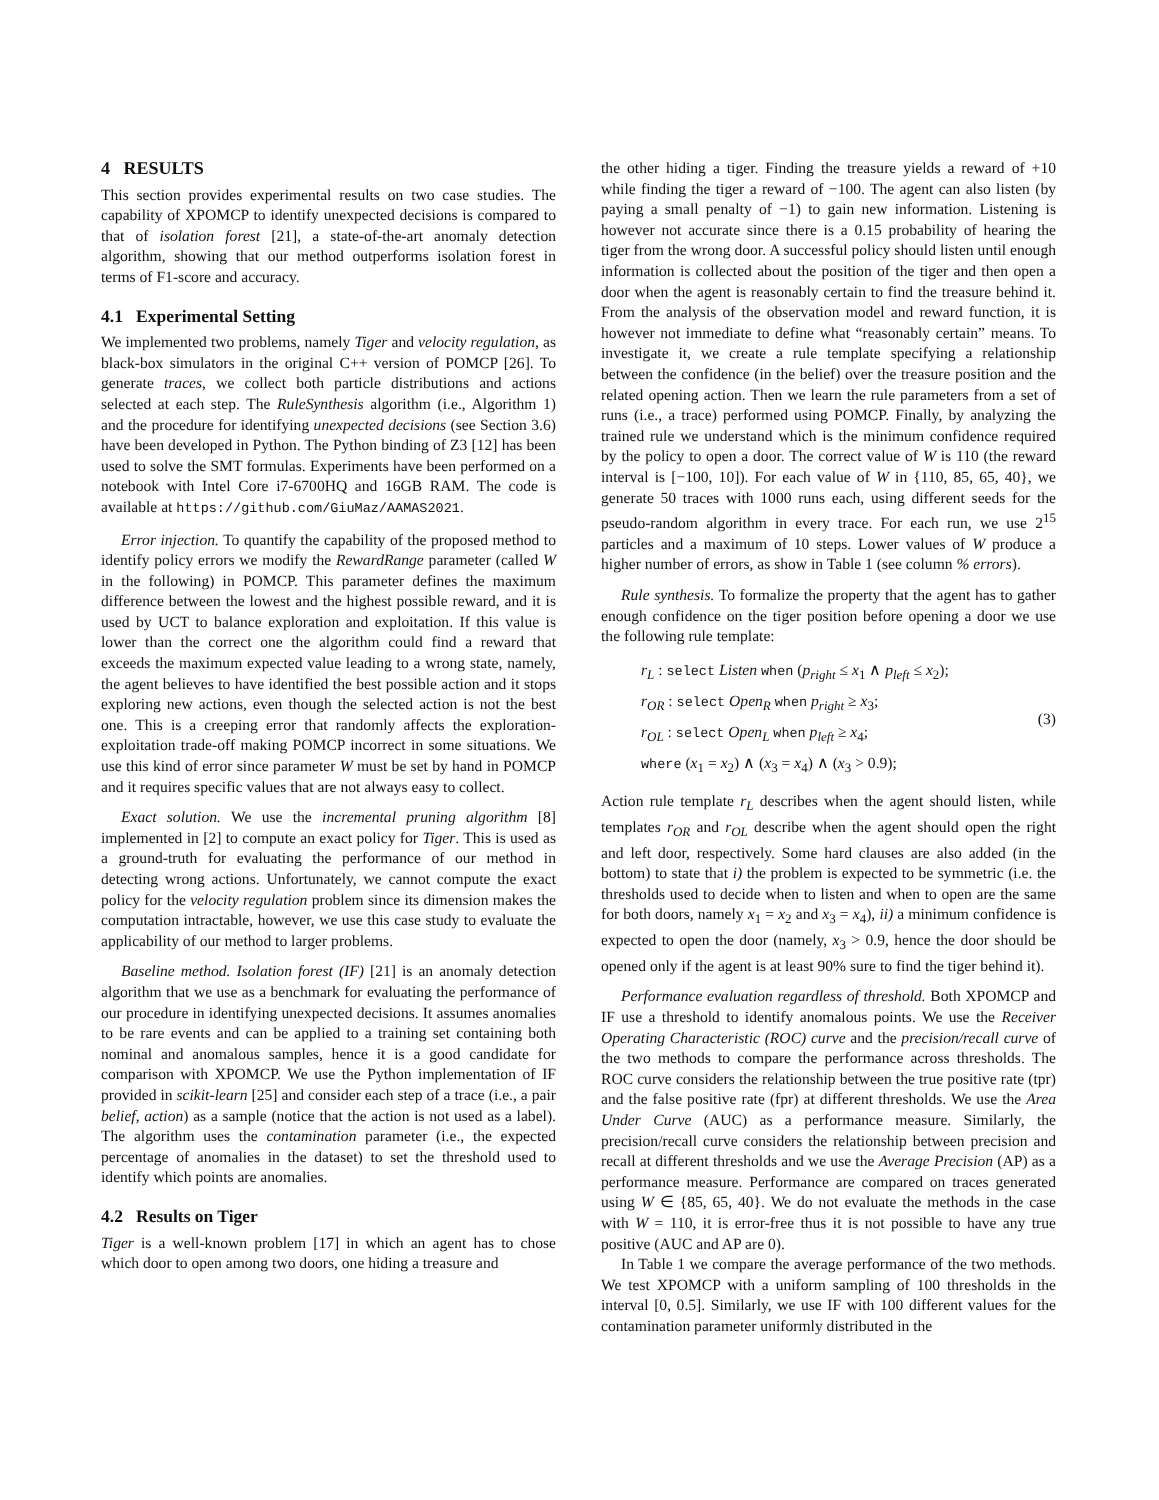4 RESULTS
This section provides experimental results on two case studies. The capability of XPOMCP to identify unexpected decisions is compared to that of isolation forest [21], a state-of-the-art anomaly detection algorithm, showing that our method outperforms isolation forest in terms of F1-score and accuracy.
4.1 Experimental Setting
We implemented two problems, namely Tiger and velocity regulation, as black-box simulators in the original C++ version of POMCP [26]. To generate traces, we collect both particle distributions and actions selected at each step. The RuleSynthesis algorithm (i.e., Algorithm 1) and the procedure for identifying unexpected decisions (see Section 3.6) have been developed in Python. The Python binding of Z3 [12] has been used to solve the SMT formulas. Experiments have been performed on a notebook with Intel Core i7-6700HQ and 16GB RAM. The code is available at https://github.com/GiuMaz/AAMAS2021.
Error injection. To quantify the capability of the proposed method to identify policy errors we modify the RewardRange parameter (called W in the following) in POMCP. This parameter defines the maximum difference between the lowest and the highest possible reward, and it is used by UCT to balance exploration and exploitation. If this value is lower than the correct one the algorithm could find a reward that exceeds the maximum expected value leading to a wrong state, namely, the agent believes to have identified the best possible action and it stops exploring new actions, even though the selected action is not the best one. This is a creeping error that randomly affects the exploration-exploitation trade-off making POMCP incorrect in some situations. We use this kind of error since parameter W must be set by hand in POMCP and it requires specific values that are not always easy to collect.
Exact solution. We use the incremental pruning algorithm [8] implemented in [2] to compute an exact policy for Tiger. This is used as a ground-truth for evaluating the performance of our method in detecting wrong actions. Unfortunately, we cannot compute the exact policy for the velocity regulation problem since its dimension makes the computation intractable, however, we use this case study to evaluate the applicability of our method to larger problems.
Baseline method. Isolation forest (IF) [21] is an anomaly detection algorithm that we use as a benchmark for evaluating the performance of our procedure in identifying unexpected decisions. It assumes anomalies to be rare events and can be applied to a training set containing both nominal and anomalous samples, hence it is a good candidate for comparison with XPOMCP. We use the Python implementation of IF provided in scikit-learn [25] and consider each step of a trace (i.e., a pair belief, action) as a sample (notice that the action is not used as a label). The algorithm uses the contamination parameter (i.e., the expected percentage of anomalies in the dataset) to set the threshold used to identify which points are anomalies.
4.2 Results on Tiger
Tiger is a well-known problem [17] in which an agent has to chose which door to open among two doors, one hiding a treasure and
the other hiding a tiger. Finding the treasure yields a reward of +10 while finding the tiger a reward of −100. The agent can also listen (by paying a small penalty of −1) to gain new information. Listening is however not accurate since there is a 0.15 probability of hearing the tiger from the wrong door. A successful policy should listen until enough information is collected about the position of the tiger and then open a door when the agent is reasonably certain to find the treasure behind it. From the analysis of the observation model and reward function, it is however not immediate to define what “reasonably certain” means. To investigate it, we create a rule template specifying a relationship between the confidence (in the belief) over the treasure position and the related opening action. Then we learn the rule parameters from a set of runs (i.e., a trace) performed using POMCP. Finally, by analyzing the trained rule we understand which is the minimum confidence required by the policy to open a door. The correct value of W is 110 (the reward interval is [−100, 10]). For each value of W in {110, 85, 65, 40}, we generate 50 traces with 1000 runs each, using different seeds for the pseudo-random algorithm in every trace. For each run, we use 2<sup>15</sup> particles and a maximum of 10 steps. Lower values of W produce a higher number of errors, as show in Table 1 (see column % errors).
Rule synthesis. To formalize the property that the agent has to gather enough confidence on the tiger position before opening a door we use the following rule template:
r<sub>L</sub> : select Listen when (p<sub>right</sub> ≤ x<sub>1</sub> ∧ p<sub>left</sub> ≤ x<sub>2</sub>);
r<sub>OR</sub> : select Open<sub>R</sub> when p<sub>right</sub> ≥ x<sub>3</sub>;
r<sub>OL</sub> : select Open<sub>L</sub> when p<sub>left</sub> ≥ x<sub>4</sub>;
where (x<sub>1</sub> = x<sub>2</sub>) ∧ (x<sub>3</sub> = x<sub>4</sub>) ∧ (x<sub>3</sub> > 0.9);
(3)
Action rule template r<sub>L</sub> describes when the agent should listen, while templates r<sub>OR</sub> and r<sub>OL</sub> describe when the agent should open the right and left door, respectively. Some hard clauses are also added (in the bottom) to state that i) the problem is expected to be symmetric (i.e. the thresholds used to decide when to listen and when to open are the same for both doors, namely x<sub>1</sub> = x<sub>2</sub> and x<sub>3</sub> = x<sub>4</sub>), ii) a minimum confidence is expected to open the door (namely, x<sub>3</sub> > 0.9, hence the door should be opened only if the agent is at least 90% sure to find the tiger behind it).
Performance evaluation regardless of threshold. Both XPOMCP and IF use a threshold to identify anomalous points. We use the Receiver Operating Characteristic (ROC) curve and the precision/recall curve of the two methods to compare the performance across thresholds. The ROC curve considers the relationship between the true positive rate (tpr) and the false positive rate (fpr) at different thresholds. We use the Area Under Curve (AUC) as a performance measure. Similarly, the precision/recall curve considers the relationship between precision and recall at different thresholds and we use the Average Precision (AP) as a performance measure. Performance are compared on traces generated using W ∈ {85, 65, 40}. We do not evaluate the methods in the case with W = 110, it is error-free thus it is not possible to have any true positive (AUC and AP are 0).
In Table 1 we compare the average performance of the two methods. We test XPOMCP with a uniform sampling of 100 thresholds in the interval [0, 0.5]. Similarly, we use IF with 100 different values for the contamination parameter uniformly distributed in the